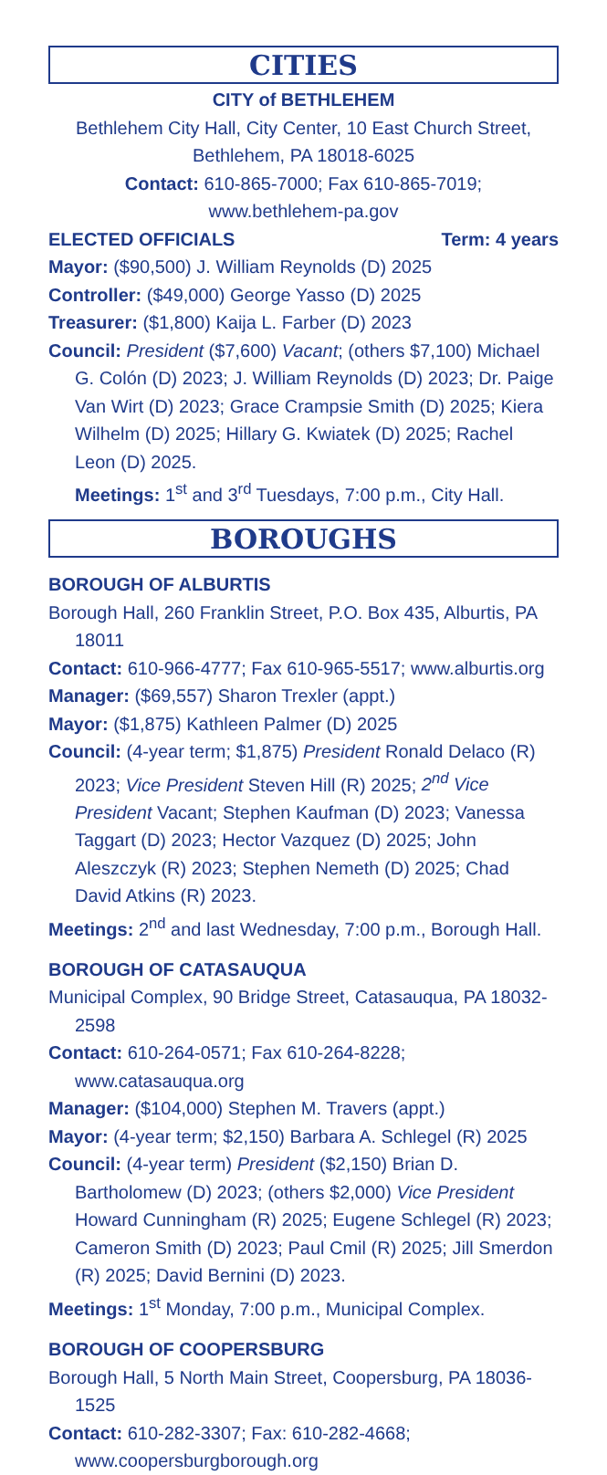CITIES
CITY of BETHLEHEM
Bethlehem City Hall, City Center, 10 East Church Street,
Bethlehem, PA 18018-6025
Contact: 610-865-7000; Fax 610-865-7019;
www.bethlehem-pa.gov
ELECTED OFFICIALS Term: 4 years
Mayor: ($90,500) J. William Reynolds (D) 2025
Controller: ($49,000) George Yasso (D) 2025
Treasurer: ($1,800) Kaija L. Farber (D) 2023
Council: President ($7,600) Vacant; (others $7,100) Michael G. Colón (D) 2023; J. William Reynolds (D) 2023; Dr. Paige Van Wirt (D) 2023; Grace Crampsie Smith (D) 2025; Kiera Wilhelm (D) 2025; Hillary G. Kwiatek (D) 2025; Rachel Leon (D) 2025.
Meetings: 1<sup>st</sup> and 3<sup>rd</sup> Tuesdays, 7:00 p.m., City Hall.
BOROUGHS
BOROUGH OF ALBURTIS
Borough Hall, 260 Franklin Street, P.O. Box 435, Alburtis, PA 18011
Contact: 610-966-4777; Fax 610-965-5517; www.alburtis.org
Manager: ($69,557) Sharon Trexler (appt.)
Mayor: ($1,875) Kathleen Palmer (D) 2025
Council: (4-year term; $1,875) President Ronald Delaco (R) 2023; Vice President Steven Hill (R) 2025; 2<sup>nd</sup> Vice President Vacant; Stephen Kaufman (D) 2023; Vanessa Taggart (D) 2023; Hector Vazquez (D) 2025; John Aleszczyk (R) 2023; Stephen Nemeth (D) 2025; Chad David Atkins (R) 2023.
Meetings: 2<sup>nd</sup> and last Wednesday, 7:00 p.m., Borough Hall.
BOROUGH OF CATASAUQUA
Municipal Complex, 90 Bridge Street, Catasauqua, PA 18032-2598
Contact: 610-264-0571; Fax 610-264-8228; www.catasauqua.org
Manager: ($104,000) Stephen M. Travers (appt.)
Mayor: (4-year term; $2,150) Barbara A. Schlegel (R) 2025
Council: (4-year term) President ($2,150) Brian D. Bartholomew (D) 2023; (others $2,000) Vice President Howard Cunningham (R) 2025; Eugene Schlegel (R) 2023; Cameron Smith (D) 2023; Paul Cmil (R) 2025; Jill Smerdon (R) 2025; David Bernini (D) 2023.
Meetings: 1<sup>st</sup> Monday, 7:00 p.m., Municipal Complex.
BOROUGH OF COOPERSBURG
Borough Hall, 5 North Main Street, Coopersburg, PA 18036-1525
Contact: 610-282-3307; Fax: 610-282-4668; www.coopersburgborough.org